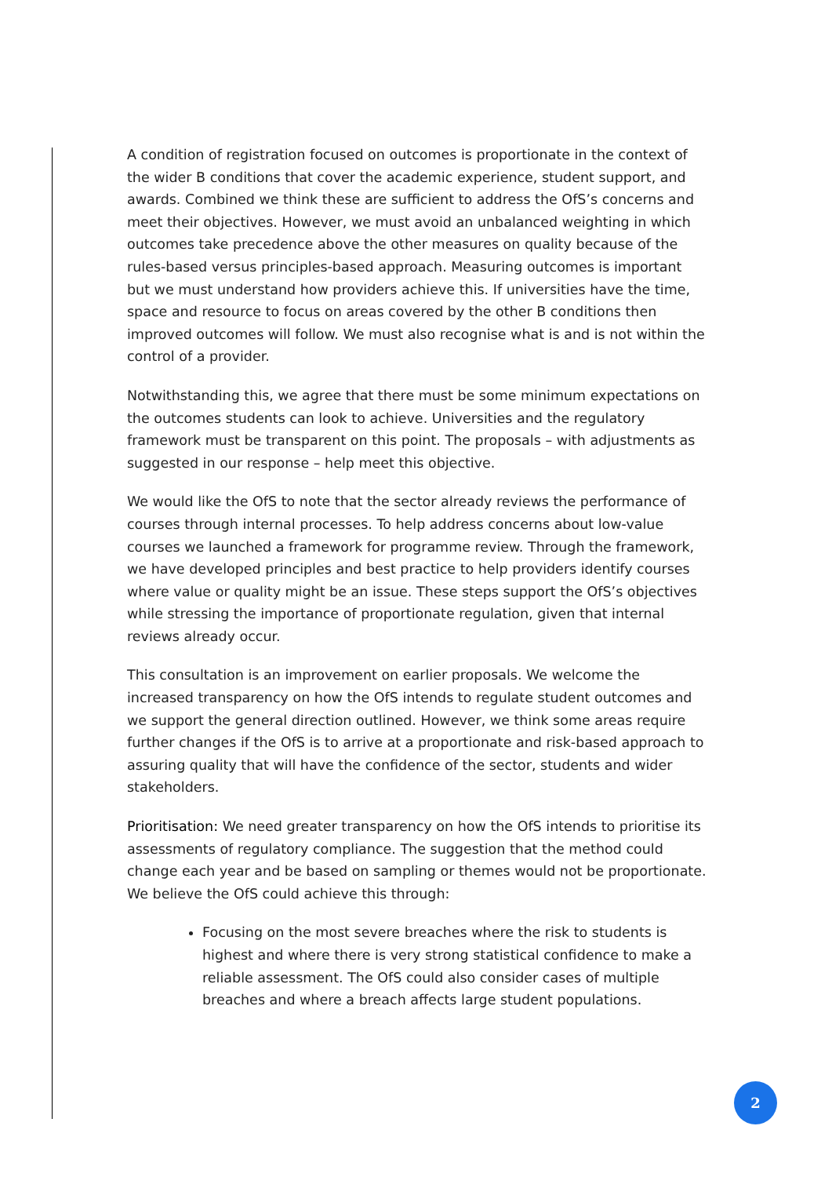A condition of registration focused on outcomes is proportionate in the context of the wider B conditions that cover the academic experience, student support, and awards. Combined we think these are sufficient to address the OfS’s concerns and meet their objectives. However, we must avoid an unbalanced weighting in which outcomes take precedence above the other measures on quality because of the rules-based versus principles-based approach. Measuring outcomes is important but we must understand how providers achieve this. If universities have the time, space and resource to focus on areas covered by the other B conditions then improved outcomes will follow. We must also recognise what is and is not within the control of a provider.
Notwithstanding this, we agree that there must be some minimum expectations on the outcomes students can look to achieve. Universities and the regulatory framework must be transparent on this point. The proposals – with adjustments as suggested in our response – help meet this objective.
We would like the OfS to note that the sector already reviews the performance of courses through internal processes. To help address concerns about low-value courses we launched a framework for programme review. Through the framework, we have developed principles and best practice to help providers identify courses where value or quality might be an issue. These steps support the OfS’s objectives while stressing the importance of proportionate regulation, given that internal reviews already occur.
This consultation is an improvement on earlier proposals. We welcome the increased transparency on how the OfS intends to regulate student outcomes and we support the general direction outlined. However, we think some areas require further changes if the OfS is to arrive at a proportionate and risk-based approach to assuring quality that will have the confidence of the sector, students and wider stakeholders.
Prioritisation: We need greater transparency on how the OfS intends to prioritise its assessments of regulatory compliance. The suggestion that the method could change each year and be based on sampling or themes would not be proportionate. We believe the OfS could achieve this through:
Focusing on the most severe breaches where the risk to students is highest and where there is very strong statistical confidence to make a reliable assessment. The OfS could also consider cases of multiple breaches and where a breach affects large student populations.
2